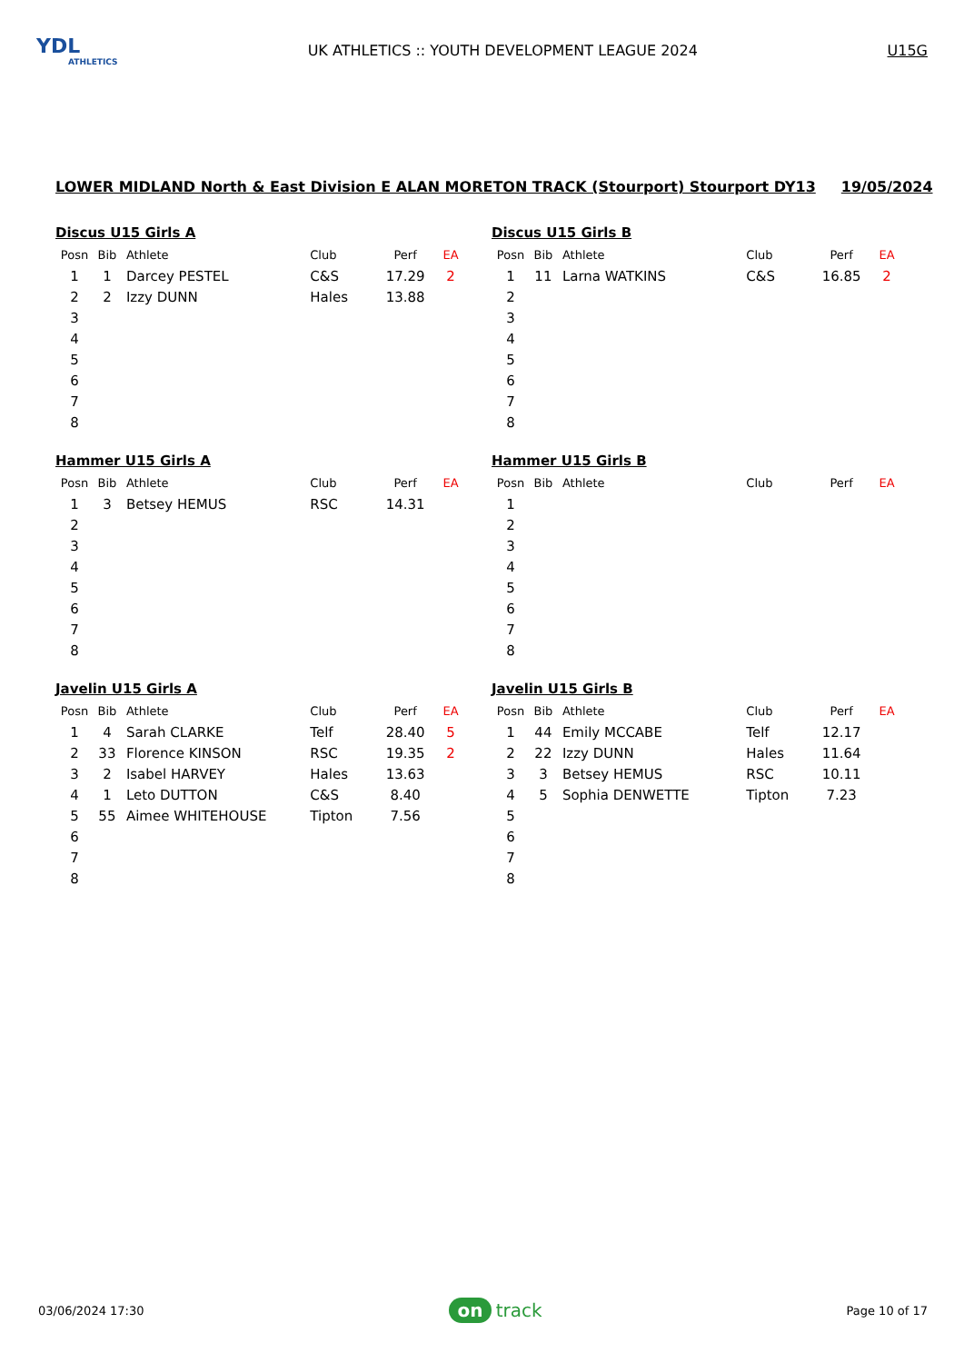YDL
ATHLETICS
UK ATHLETICS :: YOUTH DEVELOPMENT LEAGUE 2024
U15G
LOWER MIDLAND North & East Division E ALAN MORETON TRACK (Stourport) Stourport DY13 19/05/2024
Discus U15 Girls A
| Posn | Bib | Athlete | Club | Perf | EA |
| --- | --- | --- | --- | --- | --- |
| 1 | 1 | Darcey PESTEL | C&S | 17.29 | 2 |
| 2 | 2 | Izzy DUNN | Hales | 13.88 | |
| 3 | | | | | |
| 4 | | | | | |
| 5 | | | | | |
| 6 | | | | | |
| 7 | | | | | |
| 8 | | | | | |
Discus U15 Girls B
| Posn | Bib | Athlete | Club | Perf | EA |
| --- | --- | --- | --- | --- | --- |
| 1 | 11 | Larna WATKINS | C&S | 16.85 | 2 |
| 2 | | | | | |
| 3 | | | | | |
| 4 | | | | | |
| 5 | | | | | |
| 6 | | | | | |
| 7 | | | | | |
| 8 | | | | | |
Hammer U15 Girls A
| Posn | Bib | Athlete | Club | Perf | EA |
| --- | --- | --- | --- | --- | --- |
| 1 | 3 | Betsey HEMUS | RSC | 14.31 | |
| 2 | | | | | |
| 3 | | | | | |
| 4 | | | | | |
| 5 | | | | | |
| 6 | | | | | |
| 7 | | | | | |
| 8 | | | | | |
Hammer U15 Girls B
| Posn | Bib | Athlete | Club | Perf | EA |
| --- | --- | --- | --- | --- | --- |
| 1 | | | | | |
| 2 | | | | | |
| 3 | | | | | |
| 4 | | | | | |
| 5 | | | | | |
| 6 | | | | | |
| 7 | | | | | |
| 8 | | | | | |
Javelin U15 Girls A
| Posn | Bib | Athlete | Club | Perf | EA |
| --- | --- | --- | --- | --- | --- |
| 1 | 4 | Sarah CLARKE | Telf | 28.40 | 5 |
| 2 | 33 | Florence KINSON | RSC | 19.35 | 2 |
| 3 | 2 | Isabel HARVEY | Hales | 13.63 | |
| 4 | 1 | Leto DUTTON | C&S | 8.40 | |
| 5 | 55 | Aimee WHITEHOUSE | Tipton | 7.56 | |
| 6 | | | | | |
| 7 | | | | | |
| 8 | | | | | |
Javelin U15 Girls B
| Posn | Bib | Athlete | Club | Perf | EA |
| --- | --- | --- | --- | --- | --- |
| 1 | 44 | Emily MCCABE | Telf | 12.17 | |
| 2 | 22 | Izzy DUNN | Hales | 11.64 | |
| 3 | 3 | Betsey HEMUS | RSC | 10.11 | |
| 4 | 5 | Sophia DENWETTE | Tipton | 7.23 | |
| 5 | | | | | |
| 6 | | | | | |
| 7 | | | | | |
| 8 | | | | | |
03/06/2024 17:30 on track Page 10 of 17